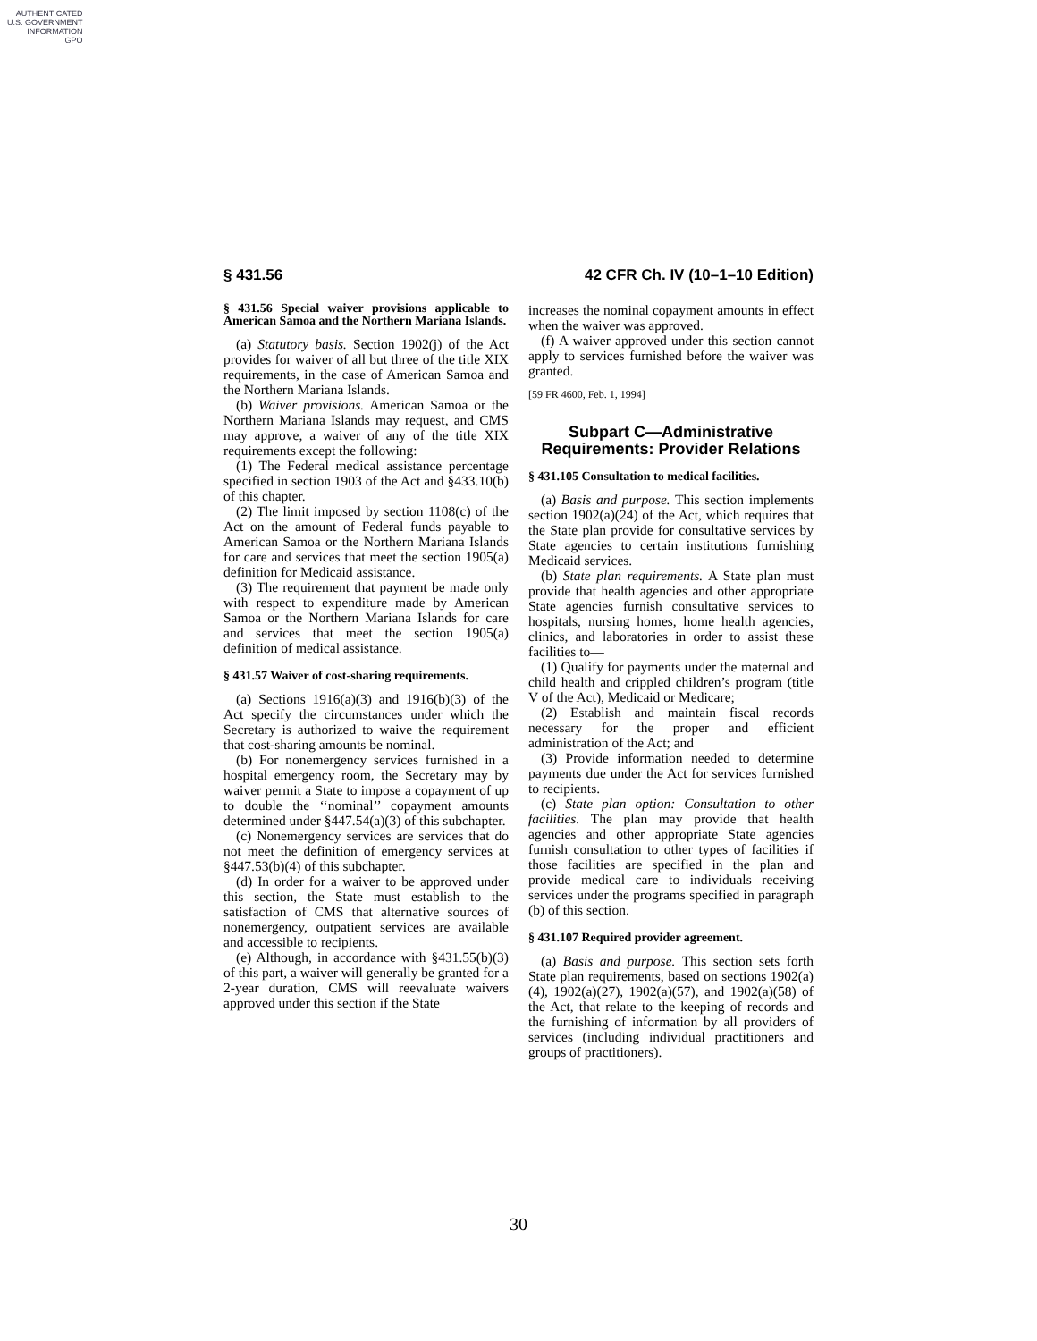AUTHENTICATED
U.S. GOVERNMENT
INFORMATION
GPO
§ 431.56 42 CFR Ch. IV (10–1–10 Edition)
§ 431.56 Special waiver provisions applicable to American Samoa and the Northern Mariana Islands.
(a) Statutory basis. Section 1902(j) of the Act provides for waiver of all but three of the title XIX requirements, in the case of American Samoa and the Northern Mariana Islands.
(b) Waiver provisions. American Samoa or the Northern Mariana Islands may request, and CMS may approve, a waiver of any of the title XIX requirements except the following:
(1) The Federal medical assistance percentage specified in section 1903 of the Act and §433.10(b) of this chapter.
(2) The limit imposed by section 1108(c) of the Act on the amount of Federal funds payable to American Samoa or the Northern Mariana Islands for care and services that meet the section 1905(a) definition for Medicaid assistance.
(3) The requirement that payment be made only with respect to expenditure made by American Samoa or the Northern Mariana Islands for care and services that meet the section 1905(a) definition of medical assistance.
§ 431.57 Waiver of cost-sharing requirements.
(a) Sections 1916(a)(3) and 1916(b)(3) of the Act specify the circumstances under which the Secretary is authorized to waive the requirement that cost-sharing amounts be nominal.
(b) For nonemergency services furnished in a hospital emergency room, the Secretary may by waiver permit a State to impose a copayment of up to double the ‘‘nominal’’ copayment amounts determined under §447.54(a)(3) of this subchapter.
(c) Nonemergency services are services that do not meet the definition of emergency services at §447.53(b)(4) of this subchapter.
(d) In order for a waiver to be approved under this section, the State must establish to the satisfaction of CMS that alternative sources of nonemergency, outpatient services are available and accessible to recipients.
(e) Although, in accordance with §431.55(b)(3) of this part, a waiver will generally be granted for a 2-year duration, CMS will reevaluate waivers approved under this section if the State
increases the nominal copayment amounts in effect when the waiver was approved.
(f) A waiver approved under this section cannot apply to services furnished before the waiver was granted.
[59 FR 4600, Feb. 1, 1994]
Subpart C—Administrative Requirements: Provider Relations
§ 431.105 Consultation to medical facilities.
(a) Basis and purpose. This section implements section 1902(a)(24) of the Act, which requires that the State plan provide for consultative services by State agencies to certain institutions furnishing Medicaid services.
(b) State plan requirements. A State plan must provide that health agencies and other appropriate State agencies furnish consultative services to hospitals, nursing homes, home health agencies, clinics, and laboratories in order to assist these facilities to—
(1) Qualify for payments under the maternal and child health and crippled children’s program (title V of the Act), Medicaid or Medicare;
(2) Establish and maintain fiscal records necessary for the proper and efficient administration of the Act; and
(3) Provide information needed to determine payments due under the Act for services furnished to recipients.
(c) State plan option: Consultation to other facilities. The plan may provide that health agencies and other appropriate State agencies furnish consultation to other types of facilities if those facilities are specified in the plan and provide medical care to individuals receiving services under the programs specified in paragraph (b) of this section.
§ 431.107 Required provider agreement.
(a) Basis and purpose. This section sets forth State plan requirements, based on sections 1902(a)(4), 1902(a)(27), 1902(a)(57), and 1902(a)(58) of the Act, that relate to the keeping of records and the furnishing of information by all providers of services (including individual practitioners and groups of practitioners).
30